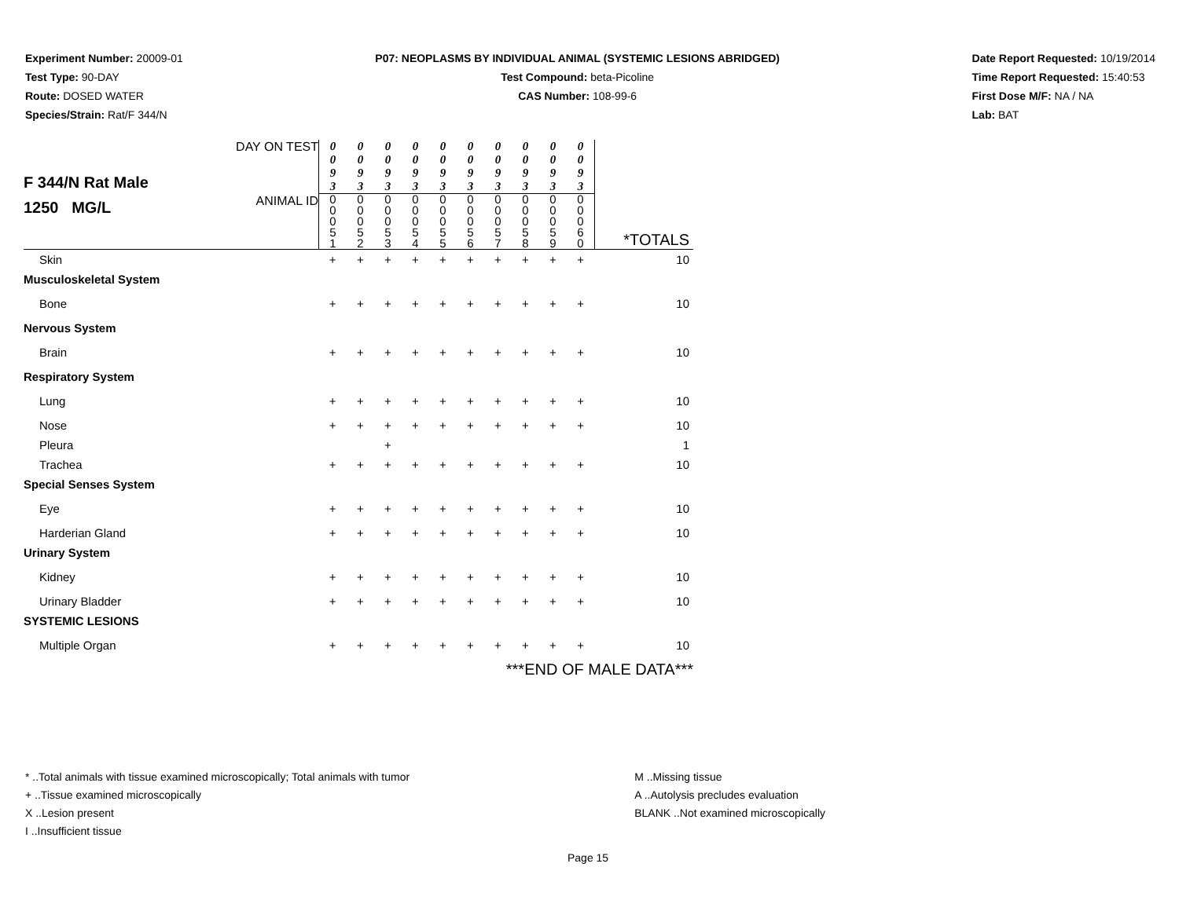Experiment Number: 20009-01
Test Type: 90-DAY
Route: DOSED WATER
Species/Strain: Rat/F 344/N
P07: NEOPLASMS BY INDIVIDUAL ANIMAL (SYSTEMIC LESIONS ABRIDGED)
Test Compound: beta-Picoline
CAS Number: 108-99-6
Date Report Requested: 10/19/2014
Time Report Requested: 15:40:53
First Dose M/F: NA / NA
Lab: BAT
| F 344/N Rat Male 1250 MG/L | DAY ON TEST | 0 0 9 3 | 0 0 9 3 | 0 0 9 3 | 0 0 9 3 | 0 0 9 3 | 0 0 9 3 | 0 0 9 3 | 0 0 9 3 | 0 0 9 3 | 0 0 9 3 | |
| | ANIMAL ID | 0 0 0 5 1 | 0 0 0 5 2 | 0 0 0 5 3 | 0 0 0 5 4 | 0 0 0 5 5 | 0 0 0 5 6 | 0 0 0 5 7 | 0 0 0 5 8 | 0 0 0 5 9 | 0 0 0 6 0 | *TOTALS |
| Skin | | + | + | + | + | + | + | + | + | + | + | 10 |
| Musculoskeletal System | | | | | | | | | | | | |
| Bone | | + | + | + | + | + | + | + | + | + | + | 10 |
| Nervous System | | | | | | | | | | | | |
| Brain | | + | + | + | + | + | + | + | + | + | + | 10 |
| Respiratory System | | | | | | | | | | | | |
| Lung | | + | + | + | + | + | + | + | + | + | + | 10 |
| Nose | | + | + | + | + | + | + | + | + | + | + | 10 |
| Pleura | | | | + | | | | | | | | 1 |
| Trachea | | + | + | + | + | + | + | + | + | + | + | 10 |
| Special Senses System | | | | | | | | | | | | |
| Eye | | + | + | + | + | + | + | + | + | + | + | 10 |
| Harderian Gland | | + | + | + | + | + | + | + | + | + | + | 10 |
| Urinary System | | | | | | | | | | | | |
| Kidney | | + | + | + | + | + | + | + | + | + | + | 10 |
| Urinary Bladder | | + | + | + | + | + | + | + | + | + | + | 10 |
| SYSTEMIC LESIONS | | | | | | | | | | | | |
| Multiple Organ | | + | + | + | + | + | + | + | + | + | + | 10 |
| ***END OF MALE DATA*** | | | | | | | | | | | | |
* ..Total animals with tissue examined microscopically; Total animals with tumor
+ ..Tissue examined microscopically
X ..Lesion present
I ..Insufficient tissue
M ..Missing tissue
A ..Autolysis precludes evaluation
BLANK ..Not examined microscopically
Page 15